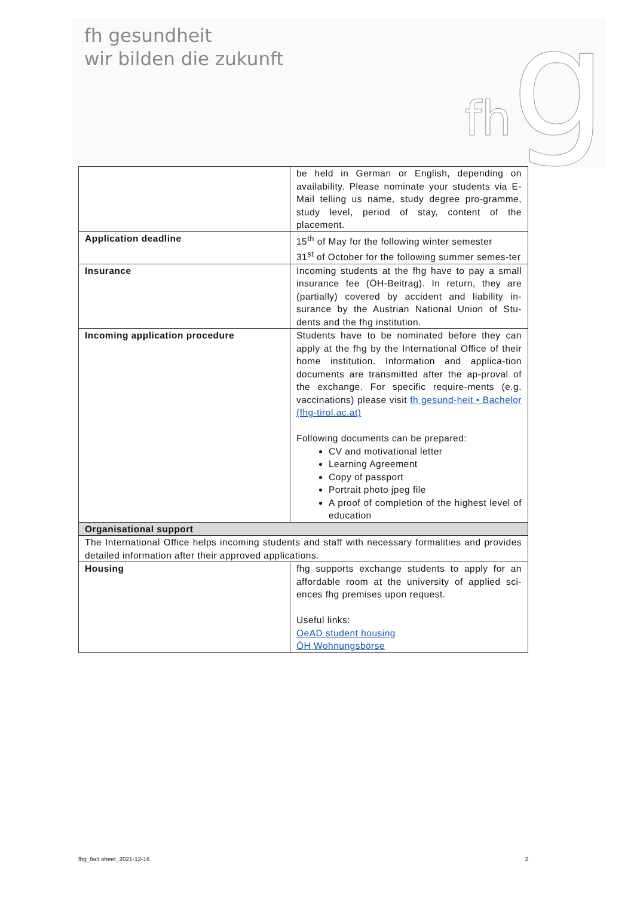fh gesundheit
wir bilden die zukunft
fhg
| | be held in German or English, depending on availability. Please nominate your students via E-Mail telling us name, study degree pro-gramme, study level, period of stay, content of the placement. |
| Application deadline | 15<sup>th</sup> of May for the following winter semester 31<sup>st</sup> of October for the following summer semes-ter |
| Insurance | Incoming students at the fhg have to pay a small insurance fee (ÖH-Beitrag). In return, they are (partially) covered by accident and liability in-surance by the Austrian National Union of Stu-dents and the fhg institution. |
| Incoming application procedure | Students have to be nominated before they can apply at the fhg by the International Office of their home institution. Information and applica-tion documents are transmitted after the ap-proval of the exchange. For specific require-ments (e.g. vaccinations) please visit fh gesund-heit • Bachelor (fhg-tirol.ac.at) Following documents can be prepared: CV and motivational letter Learning Agreement Copy of passport Portrait photo jpeg file A proof of completion of the highest level of education |
| Organisational support | |
| The International Office helps incoming students and staff with necessary formalities and provides detailed information after their approved applications. | |
| Housing | fhg supports exchange students to apply for an affordable room at the university of applied sci-ences fhg premises upon request. Useful links: OeAD student housing ÖH Wohnungsbörse |
fhg_fact sheet_2021-12-16 2